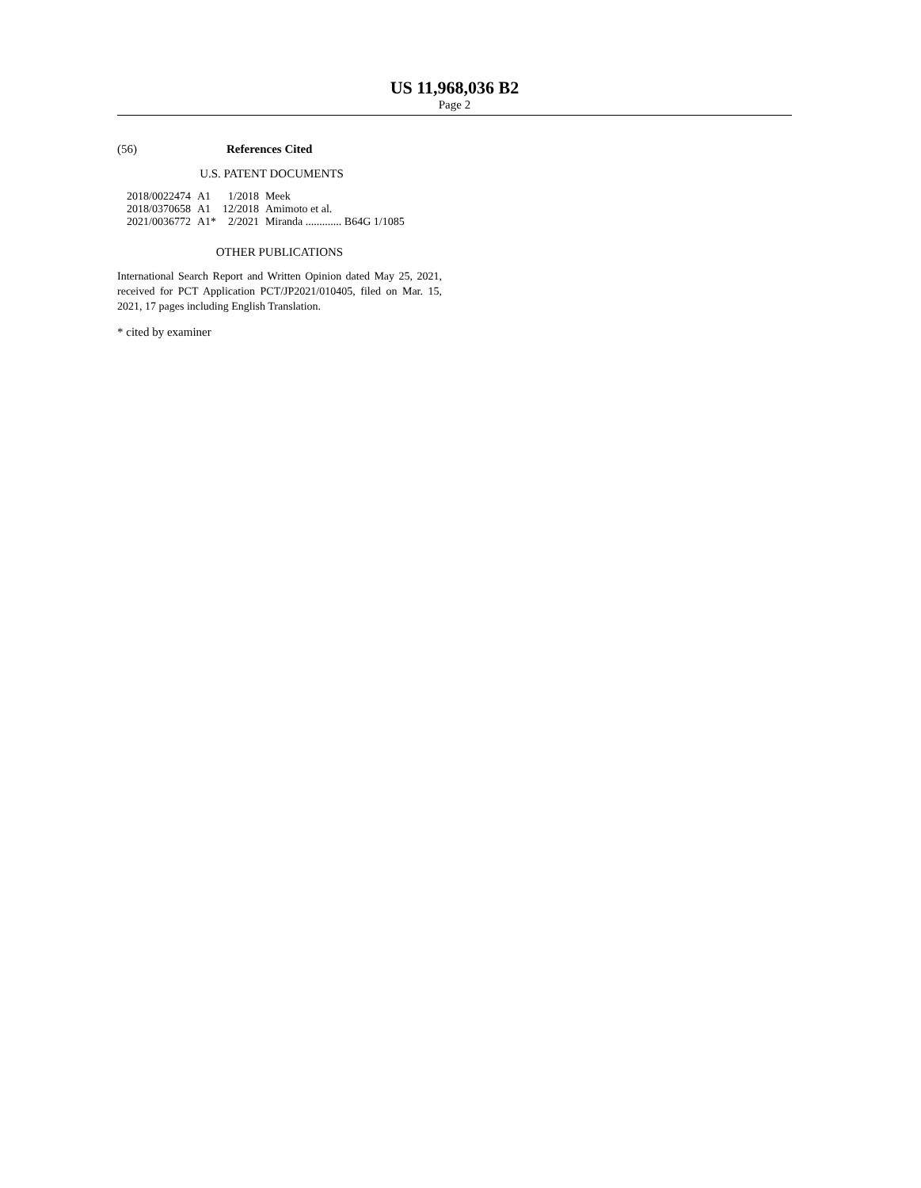US 11,968,036 B2
Page 2
(56) References Cited
U.S. PATENT DOCUMENTS
| 2018/0022474 | A1 | 1/2018 | Meek |
| 2018/0370658 | A1 | 12/2018 | Amimoto et al. |
| 2021/0036772 | A1* | 2/2021 | Miranda ............. B64G 1/1085 |
OTHER PUBLICATIONS
International Search Report and Written Opinion dated May 25, 2021, received for PCT Application PCT/JP2021/010405, filed on Mar. 15, 2021, 17 pages including English Translation.
* cited by examiner